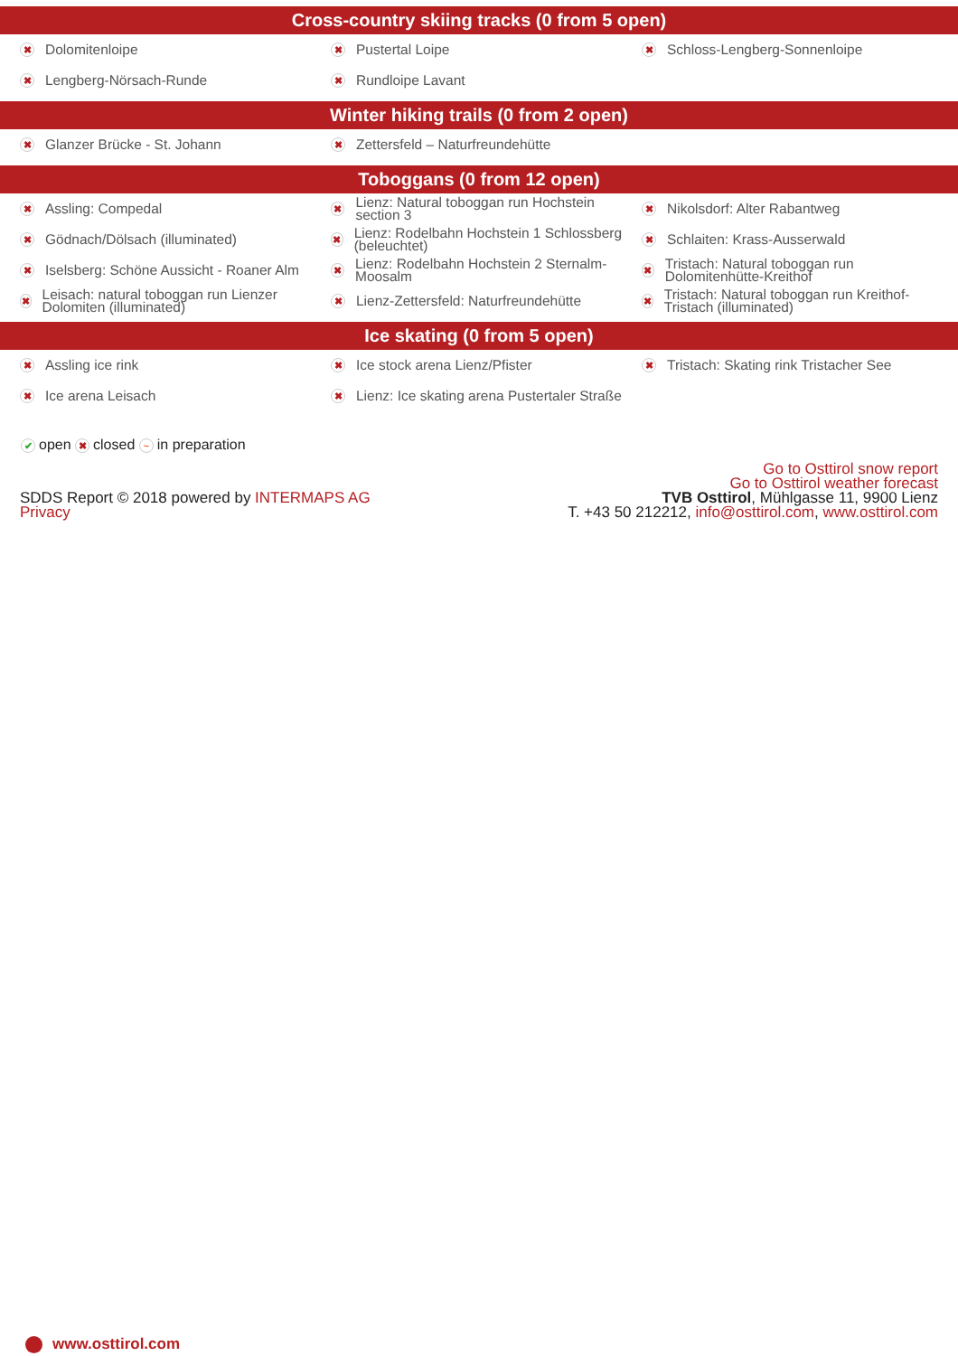Cross-country skiing tracks (0 from 5 open)
| ✖ Dolomitenloipe | ✖ Pustertal Loipe | ✖ Schloss-Lengberg-Sonnenloipe |
| ✖ Lengberg-Nörsach-Runde | ✖ Rundloipe Lavant | |
Winter hiking trails (0 from 2 open)
| ✖ Glanzer Brücke - St. Johann | ✖ Zettersfeld – Naturfreundehütte | |
Toboggans (0 from 12 open)
| ✖ Assling: Compedal | ✖ Lienz: Natural toboggan run Hochstein section 3 | ✖ Nikolsdorf: Alter Rabantweg |
| ✖ Gödnach/Dölsach (illuminated) | ✖ Lienz: Rodelbahn Hochstein 1 Schlossberg (beleuchtet) | ✖ Schlaiten: Krass-Ausserwald |
| ✖ Iselsberg: Schöne Aussicht - Roaner Alm | ✖ Lienz: Rodelbahn Hochstein 2 Sternalm-Moosalm | ✖ Tristach: Natural toboggan run Dolomitenhütte-Kreithof |
| ✖ Leisach: natural toboggan run Lienzer Dolomiten (illuminated) | ✖ Lienz-Zettersfeld: Naturfreundehütte | ✖ Tristach: Natural toboggan run Kreithof-Tristach (illuminated) |
Ice skating (0 from 5 open)
| ✖ Assling ice rink | ✖ Ice stock arena Lienz/Pfister | ✖ Tristach: Skating rink Tristacher See |
| ✖ Ice arena Leisach | ✖ Lienz: Ice skating arena Pustertaler Straße | |
✔ open ✖ closed ~ in preparation
SDDS Report © 2018 powered by INTERMAPS AG
Privacy
Go to Osttirol snow report
Go to Osttirol weather forecast
TVB Osttirol, Mühlgasse 11, 9900 Lienz
T. +43 50 212212, info@osttirol.com, www.osttirol.com
www.osttirol.com